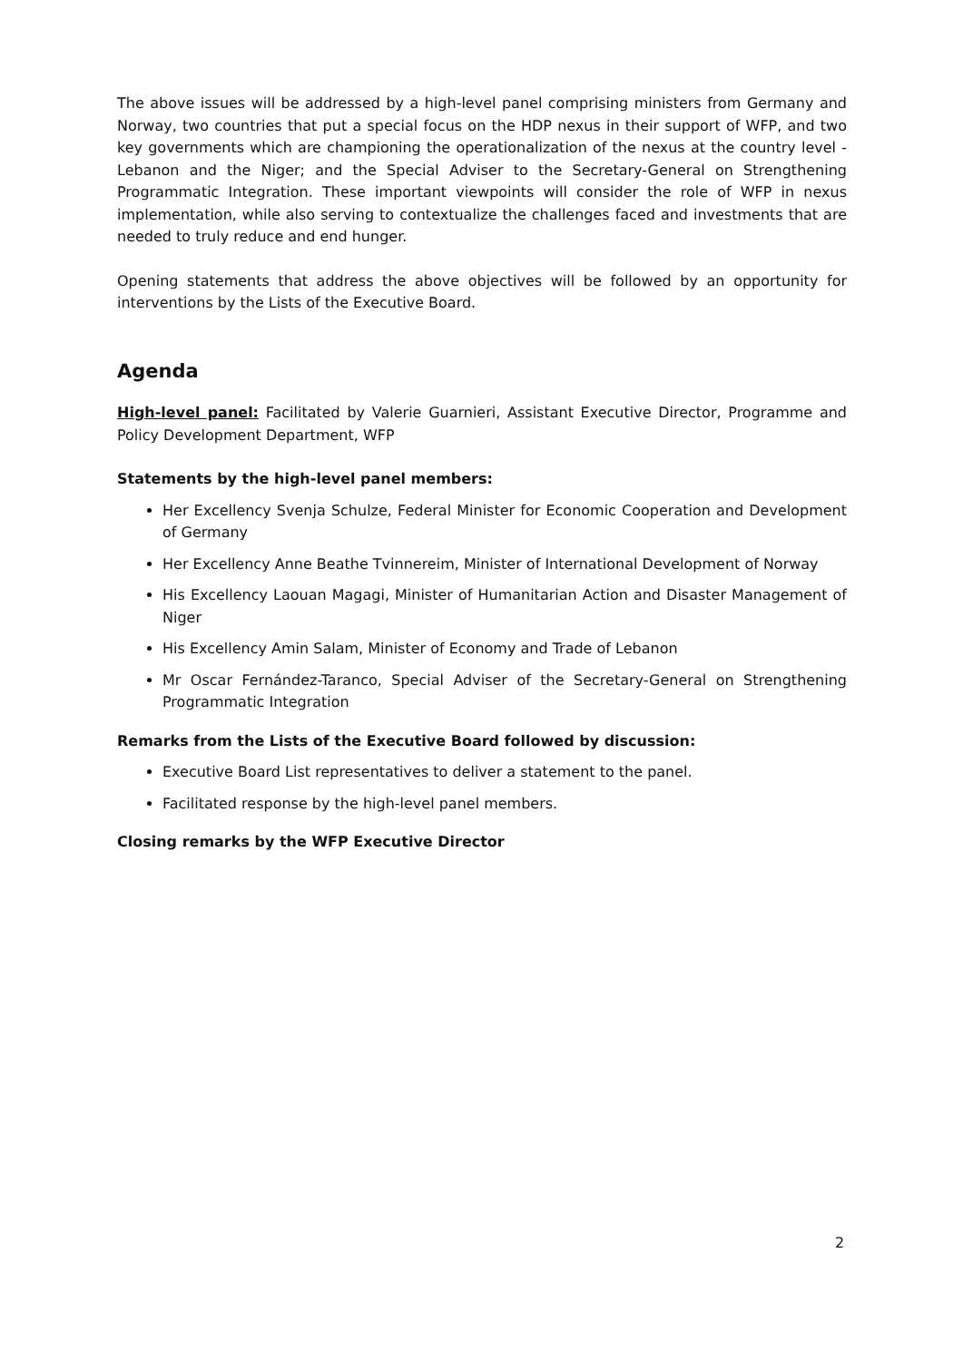The above issues will be addressed by a high-level panel comprising ministers from Germany and Norway, two countries that put a special focus on the HDP nexus in their support of WFP, and two key governments which are championing the operationalization of the nexus at the country level - Lebanon and the Niger; and the Special Adviser to the Secretary-General on Strengthening Programmatic Integration. These important viewpoints will consider the role of WFP in nexus implementation, while also serving to contextualize the challenges faced and investments that are needed to truly reduce and end hunger.
Opening statements that address the above objectives will be followed by an opportunity for interventions by the Lists of the Executive Board.
Agenda
High-level panel: Facilitated by Valerie Guarnieri, Assistant Executive Director, Programme and Policy Development Department, WFP
Statements by the high-level panel members:
Her Excellency Svenja Schulze, Federal Minister for Economic Cooperation and Development of Germany
Her Excellency Anne Beathe Tvinnereim, Minister of International Development of Norway
His Excellency Laouan Magagi, Minister of Humanitarian Action and Disaster Management of Niger
His Excellency Amin Salam, Minister of Economy and Trade of Lebanon
Mr Oscar Fernández-Taranco, Special Adviser of the Secretary-General on Strengthening Programmatic Integration
Remarks from the Lists of the Executive Board followed by discussion:
Executive Board List representatives to deliver a statement to the panel.
Facilitated response by the high-level panel members.
Closing remarks by the WFP Executive Director
2